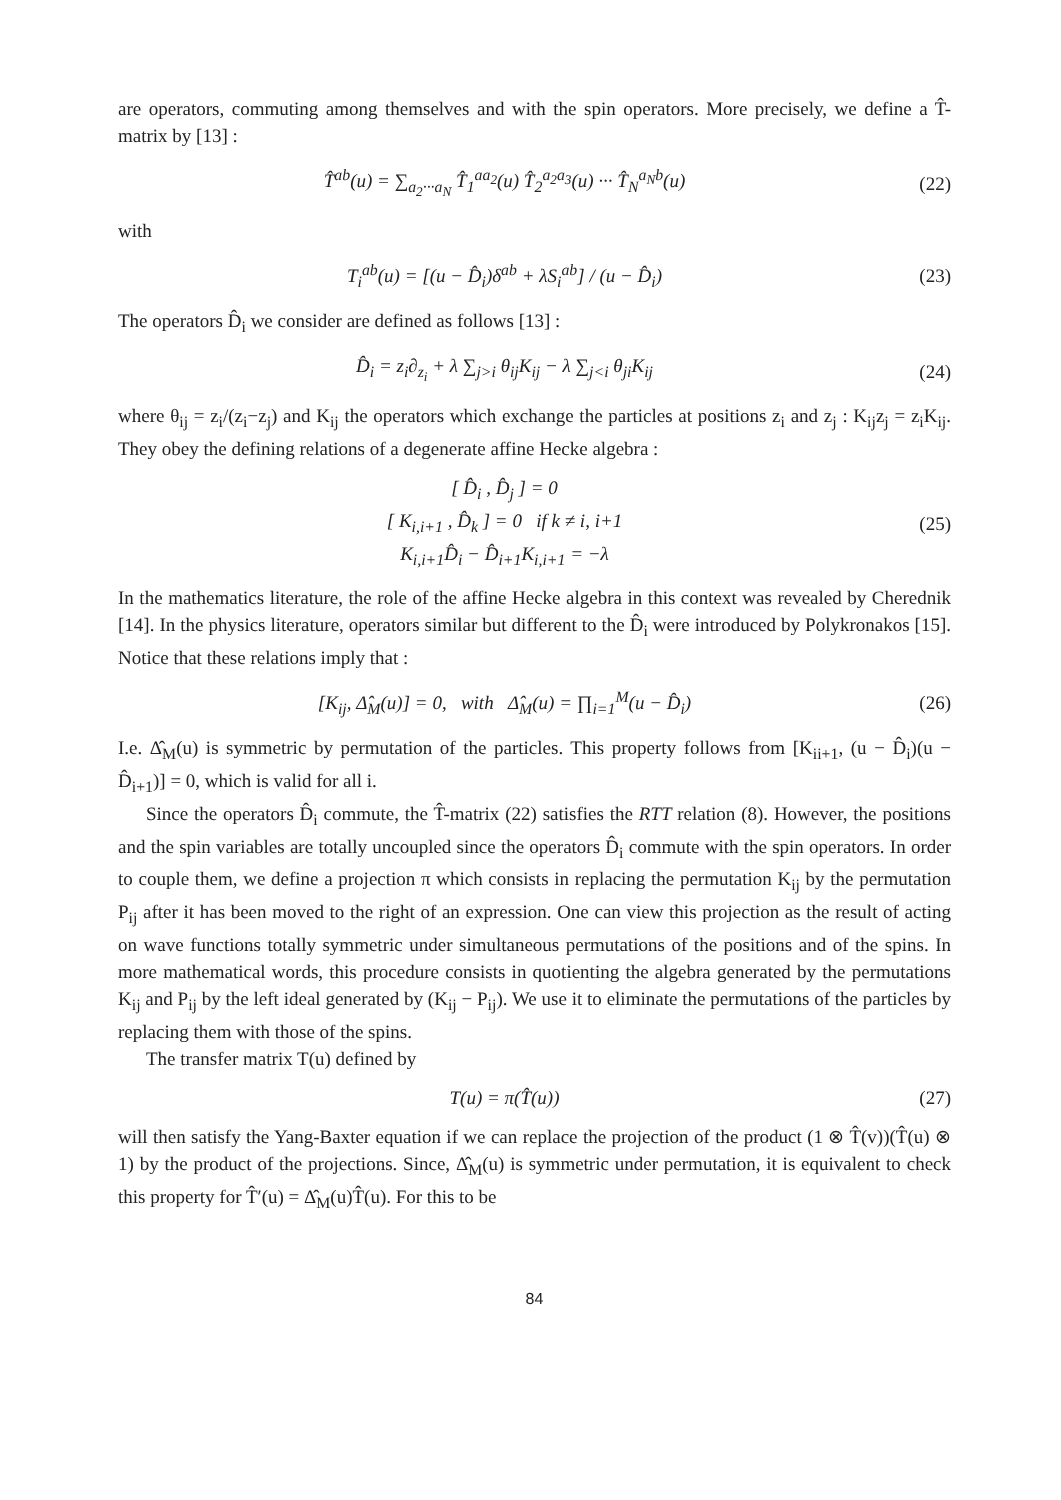are operators, commuting among themselves and with the spin operators. More precisely, we define a T̂-matrix by [13] :
T̂<sup>ab</sup>(u) = ∑<sub>a<sub>2</sub>···a<sub>N</sub></sub> T̂<sub>1</sub><sup>aa<sub>2</sub></sup>(u) T̂<sub>2</sub><sup>a<sub>2</sub>a<sub>3</sub></sup>(u) ··· T̂<sub>N</sub><sup>a<sub>N</sub>b</sup>(u)
(22)
with
T<sub>i</sub><sup>ab</sup>(u) = [(u − D̂<sub>i</sub>)δ<sup>ab</sup> + λS<sub>i</sub><sup>ab</sup>] / (u − D̂<sub>i</sub>)
(23)
The operators D̂<sub>i</sub> we consider are defined as follows [13] :
D̂<sub>i</sub> = z<sub>i</sub>∂<sub>z<sub>i</sub></sub> + λ ∑<sub>j>i</sub> θ<sub>ij</sub>K<sub>ij</sub> − λ ∑<sub>j<i</sub> θ<sub>ji</sub>K<sub>ij</sub>
(24)
where θ<sub>ij</sub> = z<sub>i</sub>/(z<sub>i</sub>−z<sub>j</sub>) and K<sub>ij</sub> the operators which exchange the particles at positions z<sub>i</sub> and z<sub>j</sub> : K<sub>ij</sub>z<sub>j</sub> = z<sub>i</sub>K<sub>ij</sub>. They obey the defining relations of a degenerate affine Hecke algebra :
[ D̂<sub>i</sub> , D̂<sub>j</sub> ] = 0
[ K<sub>i,i+1</sub> , D̂<sub>k</sub> ] = 0 if k ≠ i, i+1
K<sub>i,i+1</sub>D̂<sub>i</sub> − D̂<sub>i+1</sub>K<sub>i,i+1</sub> = −λ
(25)
In the mathematics literature, the role of the affine Hecke algebra in this context was revealed by Cherednik [14]. In the physics literature, operators similar but different to the D̂<sub>i</sub> were introduced by Polykronakos [15]. Notice that these relations imply that :
[K<sub>ij</sub>, Δ̂<sub>M</sub>(u)] = 0, with Δ̂<sub>M</sub>(u) = ∏<sub>i=1</sub><sup>M</sup>(u − D̂<sub>i</sub>)
(26)
I.e. Δ̂<sub>M</sub>(u) is symmetric by permutation of the particles. This property follows from [K<sub>ii+1</sub>, (u − D̂<sub>i</sub>)(u − D̂<sub>i+1</sub>)] = 0, which is valid for all i.
Since the operators D̂<sub>i</sub> commute, the T̂-matrix (22) satisfies the RTT relation (8). However, the positions and the spin variables are totally uncoupled since the operators D̂<sub>i</sub> commute with the spin operators. In order to couple them, we define a projection π which consists in replacing the permutation K<sub>ij</sub> by the permutation P<sub>ij</sub> after it has been moved to the right of an expression. One can view this projection as the result of acting on wave functions totally symmetric under simultaneous permutations of the positions and of the spins. In more mathematical words, this procedure consists in quotienting the algebra generated by the permutations K<sub>ij</sub> and P<sub>ij</sub> by the left ideal generated by (K<sub>ij</sub> − P<sub>ij</sub>). We use it to eliminate the permutations of the particles by replacing them with those of the spins.
The transfer matrix T(u) defined by
T(u) = π(T̂(u)) (27)
will then satisfy the Yang-Baxter equation if we can replace the projection of the product (1 ⊗ T̂(v))(T̂(u) ⊗ 1) by the product of the projections. Since, Δ̂<sub>M</sub>(u) is symmetric under permutation, it is equivalent to check this property for T̂′(u) = Δ̂<sub>M</sub>(u)T̂(u). For this to be
84